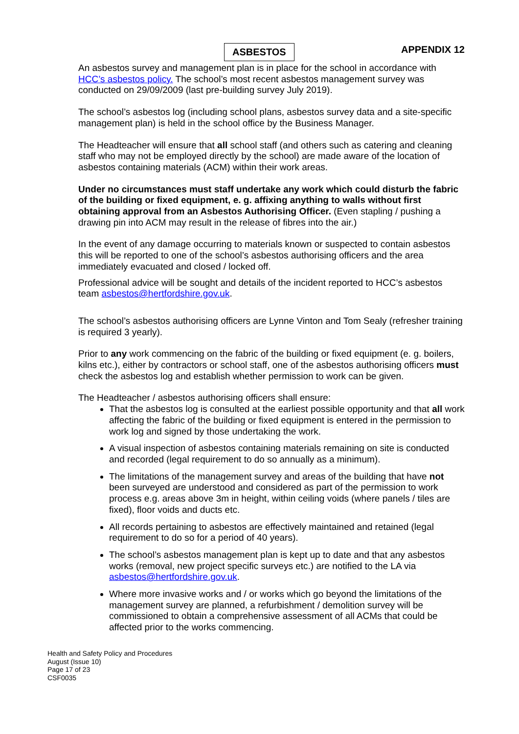ASBESTOS APPENDIX 12
An asbestos survey and management plan is in place for the school in accordance with HCC’s asbestos policy. The school’s most recent asbestos management survey was conducted on 29/09/2009 (last pre-building survey July 2019).
The school’s asbestos log (including school plans, asbestos survey data and a site-specific management plan) is held in the school office by the Business Manager.
The Headteacher will ensure that all school staff (and others such as catering and cleaning staff who may not be employed directly by the school) are made aware of the location of asbestos containing materials (ACM) within their work areas.
Under no circumstances must staff undertake any work which could disturb the fabric of the building or fixed equipment, e. g. affixing anything to walls without first obtaining approval from an Asbestos Authorising Officer. (Even stapling / pushing a drawing pin into ACM may result in the release of fibres into the air.)
In the event of any damage occurring to materials known or suspected to contain asbestos this will be reported to one of the school’s asbestos authorising officers and the area immediately evacuated and closed / locked off.
Professional advice will be sought and details of the incident reported to HCC’s asbestos team asbestos@hertfordshire.gov.uk.
The school’s asbestos authorising officers are Lynne Vinton and Tom Sealy (refresher training is required 3 yearly).
Prior to any work commencing on the fabric of the building or fixed equipment (e. g. boilers, kilns etc.), either by contractors or school staff, one of the asbestos authorising officers must check the asbestos log and establish whether permission to work can be given.
The Headteacher / asbestos authorising officers shall ensure:
That the asbestos log is consulted at the earliest possible opportunity and that all work affecting the fabric of the building or fixed equipment is entered in the permission to work log and signed by those undertaking the work.
A visual inspection of asbestos containing materials remaining on site is conducted and recorded (legal requirement to do so annually as a minimum).
The limitations of the management survey and areas of the building that have not been surveyed are understood and considered as part of the permission to work process e.g. areas above 3m in height, within ceiling voids (where panels / tiles are fixed), floor voids and ducts etc.
All records pertaining to asbestos are effectively maintained and retained (legal requirement to do so for a period of 40 years).
The school’s asbestos management plan is kept up to date and that any asbestos works (removal, new project specific surveys etc.) are notified to the LA via asbestos@hertfordshire.gov.uk.
Where more invasive works and / or works which go beyond the limitations of the management survey are planned, a refurbishment / demolition survey will be commissioned to obtain a comprehensive assessment of all ACMs that could be affected prior to the works commencing.
Health and Safety Policy and Procedures
August (Issue 10)
Page 17 of 23
CSF0035